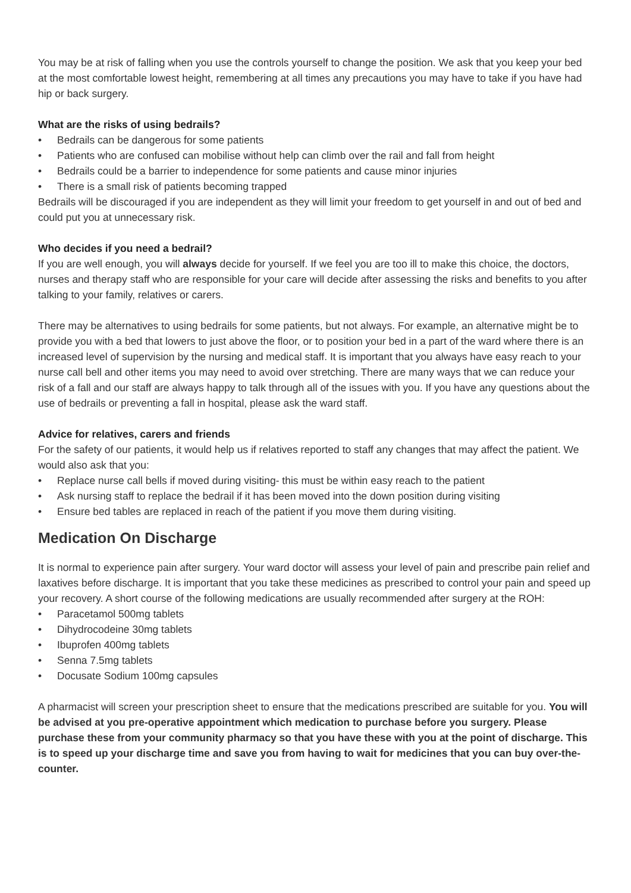You may be at risk of falling when you use the controls yourself to change the position. We ask that you keep your bed at the most comfortable lowest height, remembering at all times any precautions you may have to take if you have had hip or back surgery.
What are the risks of using bedrails?
• Bedrails can be dangerous for some patients
• Patients who are confused can mobilise without help can climb over the rail and fall from height
• Bedrails could be a barrier to independence for some patients and cause minor injuries
• There is a small risk of patients becoming trapped
Bedrails will be discouraged if you are independent as they will limit your freedom to get yourself in and out of bed and could put you at unnecessary risk.
Who decides if you need a bedrail?
If you are well enough, you will always decide for yourself. If we feel you are too ill to make this choice, the doctors, nurses and therapy staff who are responsible for your care will decide after assessing the risks and benefits to you after talking to your family, relatives or carers.
There may be alternatives to using bedrails for some patients, but not always. For example, an alternative might be to provide you with a bed that lowers to just above the floor, or to position your bed in a part of the ward where there is an increased level of supervision by the nursing and medical staff. It is important that you always have easy reach to your nurse call bell and other items you may need to avoid over stretching. There are many ways that we can reduce your risk of a fall and our staff are always happy to talk through all of the issues with you. If you have any questions about the use of bedrails or preventing a fall in hospital, please ask the ward staff.
Advice for relatives, carers and friends
For the safety of our patients, it would help us if relatives reported to staff any changes that may affect the patient. We would also ask that you:
• Replace nurse call bells if moved during visiting- this must be within easy reach to the patient
• Ask nursing staff to replace the bedrail if it has been moved into the down position during visiting
• Ensure bed tables are replaced in reach of the patient if you move them during visiting.
Medication On Discharge
It is normal to experience pain after surgery. Your ward doctor will assess your level of pain and prescribe pain relief and laxatives before discharge. It is important that you take these medicines as prescribed to control your pain and speed up your recovery. A short course of the following medications are usually recommended after surgery at the ROH:
• Paracetamol 500mg tablets
• Dihydrocodeine 30mg tablets
• Ibuprofen 400mg tablets
• Senna 7.5mg tablets
• Docusate Sodium 100mg capsules
A pharmacist will screen your prescription sheet to ensure that the medications prescribed are suitable for you. You will be advised at you pre-operative appointment which medication to purchase before you surgery. Please purchase these from your community pharmacy so that you have these with you at the point of discharge. This is to speed up your discharge time and save you from having to wait for medicines that you can buy over-the-counter.